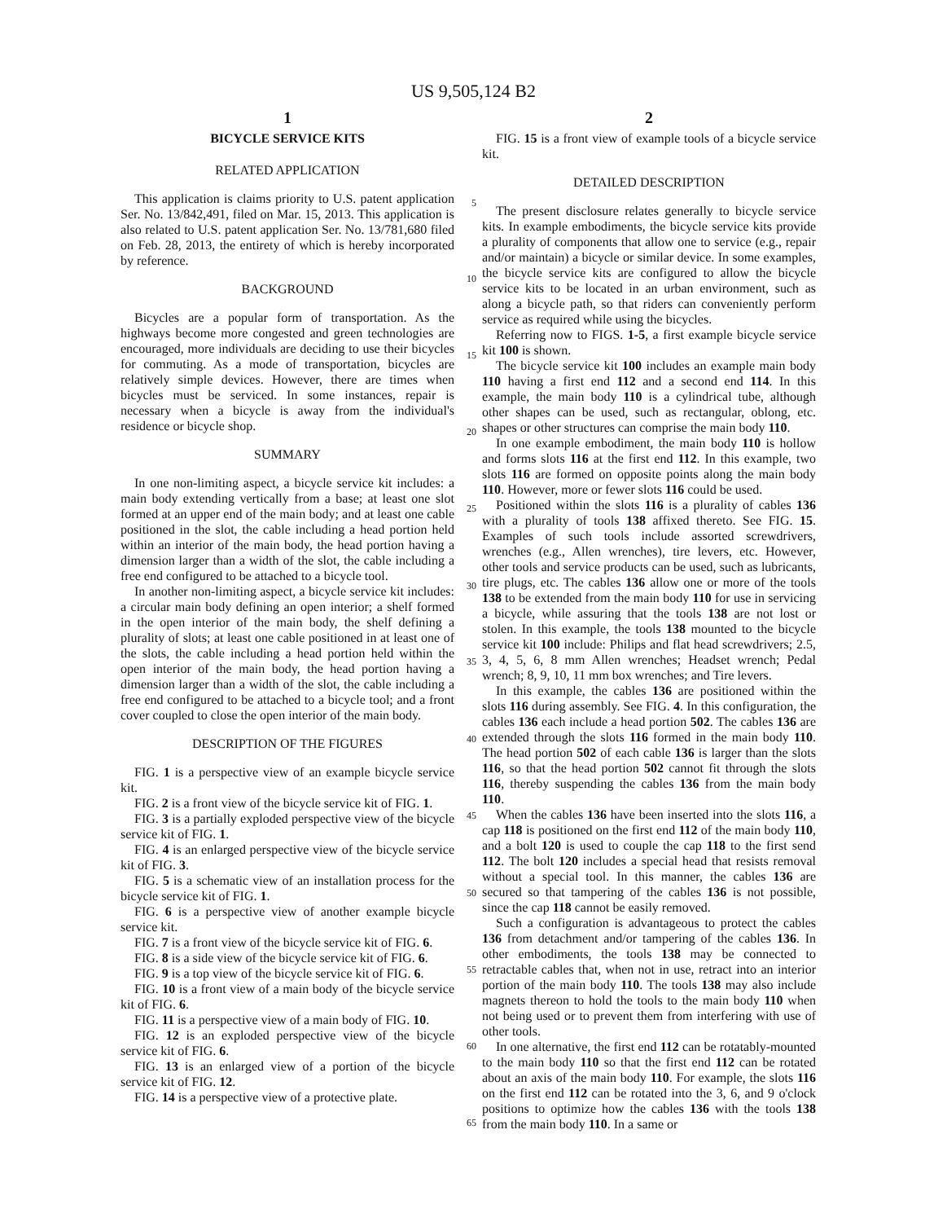US 9,505,124 B2
1
BICYCLE SERVICE KITS
RELATED APPLICATION
This application is claims priority to U.S. patent application Ser. No. 13/842,491, filed on Mar. 15, 2013. This application is also related to U.S. patent application Ser. No. 13/781,680 filed on Feb. 28, 2013, the entirety of which is hereby incorporated by reference.
BACKGROUND
Bicycles are a popular form of transportation. As the highways become more congested and green technologies are encouraged, more individuals are deciding to use their bicycles for commuting. As a mode of transportation, bicycles are relatively simple devices. However, there are times when bicycles must be serviced. In some instances, repair is necessary when a bicycle is away from the individual's residence or bicycle shop.
SUMMARY
In one non-limiting aspect, a bicycle service kit includes: a main body extending vertically from a base; at least one slot formed at an upper end of the main body; and at least one cable positioned in the slot, the cable including a head portion held within an interior of the main body, the head portion having a dimension larger than a width of the slot, the cable including a free end configured to be attached to a bicycle tool.
In another non-limiting aspect, a bicycle service kit includes: a circular main body defining an open interior; a shelf formed in the open interior of the main body, the shelf defining a plurality of slots; at least one cable positioned in at least one of the slots, the cable including a head portion held within the open interior of the main body, the head portion having a dimension larger than a width of the slot, the cable including a free end configured to be attached to a bicycle tool; and a front cover coupled to close the open interior of the main body.
DESCRIPTION OF THE FIGURES
FIG. 1 is a perspective view of an example bicycle service kit.
FIG. 2 is a front view of the bicycle service kit of FIG. 1.
FIG. 3 is a partially exploded perspective view of the bicycle service kit of FIG. 1.
FIG. 4 is an enlarged perspective view of the bicycle service kit of FIG. 3.
FIG. 5 is a schematic view of an installation process for the bicycle service kit of FIG. 1.
FIG. 6 is a perspective view of another example bicycle service kit.
FIG. 7 is a front view of the bicycle service kit of FIG. 6.
FIG. 8 is a side view of the bicycle service kit of FIG. 6.
FIG. 9 is a top view of the bicycle service kit of FIG. 6.
FIG. 10 is a front view of a main body of the bicycle service kit of FIG. 6.
FIG. 11 is a perspective view of a main body of FIG. 10.
FIG. 12 is an exploded perspective view of the bicycle service kit of FIG. 6.
FIG. 13 is an enlarged view of a portion of the bicycle service kit of FIG. 12.
FIG. 14 is a perspective view of a protective plate.
5
10
15
20
25
30
35
40
45
50
55
60
65
2
FIG. 15 is a front view of example tools of a bicycle service kit.
DETAILED DESCRIPTION
The present disclosure relates generally to bicycle service kits. In example embodiments, the bicycle service kits provide a plurality of components that allow one to service (e.g., repair and/or maintain) a bicycle or similar device. In some examples, the bicycle service kits are configured to allow the bicycle service kits to be located in an urban environment, such as along a bicycle path, so that riders can conveniently perform service as required while using the bicycles.
Referring now to FIGS. 1-5, a first example bicycle service kit 100 is shown.
The bicycle service kit 100 includes an example main body 110 having a first end 112 and a second end 114. In this example, the main body 110 is a cylindrical tube, although other shapes can be used, such as rectangular, oblong, etc. shapes or other structures can comprise the main body 110.
In one example embodiment, the main body 110 is hollow and forms slots 116 at the first end 112. In this example, two slots 116 are formed on opposite points along the main body 110. However, more or fewer slots 116 could be used.
Positioned within the slots 116 is a plurality of cables 136 with a plurality of tools 138 affixed thereto. See FIG. 15. Examples of such tools include assorted screwdrivers, wrenches (e.g., Allen wrenches), tire levers, etc. However, other tools and service products can be used, such as lubricants, tire plugs, etc. The cables 136 allow one or more of the tools 138 to be extended from the main body 110 for use in servicing a bicycle, while assuring that the tools 138 are not lost or stolen. In this example, the tools 138 mounted to the bicycle service kit 100 include: Philips and flat head screwdrivers; 2.5, 3, 4, 5, 6, 8 mm Allen wrenches; Headset wrench; Pedal wrench; 8, 9, 10, 11 mm box wrenches; and Tire levers.
In this example, the cables 136 are positioned within the slots 116 during assembly. See FIG. 4. In this configuration, the cables 136 each include a head portion 502. The cables 136 are extended through the slots 116 formed in the main body 110. The head portion 502 of each cable 136 is larger than the slots 116, so that the head portion 502 cannot fit through the slots 116, thereby suspending the cables 136 from the main body 110.
When the cables 136 have been inserted into the slots 116, a cap 118 is positioned on the first end 112 of the main body 110, and a bolt 120 is used to couple the cap 118 to the first send 112. The bolt 120 includes a special head that resists removal without a special tool. In this manner, the cables 136 are secured so that tampering of the cables 136 is not possible, since the cap 118 cannot be easily removed.
Such a configuration is advantageous to protect the cables 136 from detachment and/or tampering of the cables 136. In other embodiments, the tools 138 may be connected to retractable cables that, when not in use, retract into an interior portion of the main body 110. The tools 138 may also include magnets thereon to hold the tools to the main body 110 when not being used or to prevent them from interfering with use of other tools.
In one alternative, the first end 112 can be rotatably-mounted to the main body 110 so that the first end 112 can be rotated about an axis of the main body 110. For example, the slots 116 on the first end 112 can be rotated into the 3, 6, and 9 o'clock positions to optimize how the cables 136 with the tools 138 from the main body 110. In a same or